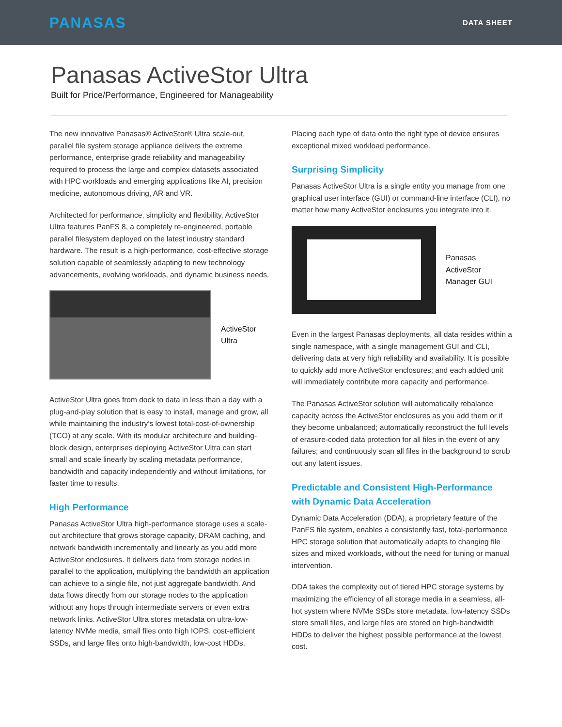PANASAS
DATA SHEET
Panasas ActiveStor Ultra
Built for Price/Performance, Engineered for Manageability
The new innovative Panasas® ActiveStor® Ultra scale-out, parallel file system storage appliance delivers the extreme performance, enterprise grade reliability and manageability required to process the large and complex datasets associated with HPC workloads and emerging applications like AI, precision medicine, autonomous driving, AR and VR.
Architected for performance, simplicity and flexibility, ActiveStor Ultra features PanFS 8, a completely re-engineered, portable parallel filesystem deployed on the latest industry standard hardware. The result is a high-performance, cost-effective storage solution capable of seamlessly adapting to new technology advancements, evolving workloads, and dynamic business needs.
ActiveStor
Ultra
ActiveStor Ultra goes from dock to data in less than a day with a plug-and-play solution that is easy to install, manage and grow, all while maintaining the industry’s lowest total-cost-of-ownership (TCO) at any scale. With its modular architecture and building-block design, enterprises deploying ActiveStor Ultra can start small and scale linearly by scaling metadata performance, bandwidth and capacity independently and without limitations, for faster time to results.
High Performance
Panasas ActiveStor Ultra high-performance storage uses a scale-out architecture that grows storage capacity, DRAM caching, and network bandwidth incrementally and linearly as you add more ActiveStor enclosures. It delivers data from storage nodes in parallel to the application, multiplying the bandwidth an application can achieve to a single file, not just aggregate bandwidth. And data flows directly from our storage nodes to the application without any hops through intermediate servers or even extra network links. ActiveStor Ultra stores metadata on ultra-low-latency NVMe media, small files onto high IOPS, cost-efficient SSDs, and large files onto high-bandwidth, low-cost HDDs.
Placing each type of data onto the right type of device ensures exceptional mixed workload performance.
Surprising Simplicity
Panasas ActiveStor Ultra is a single entity you manage from one graphical user interface (GUI) or command-line interface (CLI), no matter how many ActiveStor enclosures you integrate into it.
Panasas
ActiveStor
Manager GUI
Even in the largest Panasas deployments, all data resides within a single namespace, with a single management GUI and CLI, delivering data at very high reliability and availability. It is possible to quickly add more ActiveStor enclosures; and each added unit will immediately contribute more capacity and performance.
The Panasas ActiveStor solution will automatically rebalance capacity across the ActiveStor enclosures as you add them or if they become unbalanced; automatically reconstruct the full levels of erasure-coded data protection for all files in the event of any failures; and continuously scan all files in the background to scrub out any latent issues.
Predictable and Consistent High-Performance with Dynamic Data Acceleration
Dynamic Data Acceleration (DDA), a proprietary feature of the PanFS file system, enables a consistently fast, total-performance HPC storage solution that automatically adapts to changing file sizes and mixed workloads, without the need for tuning or manual intervention.
DDA takes the complexity out of tiered HPC storage systems by maximizing the efficiency of all storage media in a seamless, all-hot system where NVMe SSDs store metadata, low-latency SSDs store small files, and large files are stored on high-bandwidth HDDs to deliver the highest possible performance at the lowest cost.